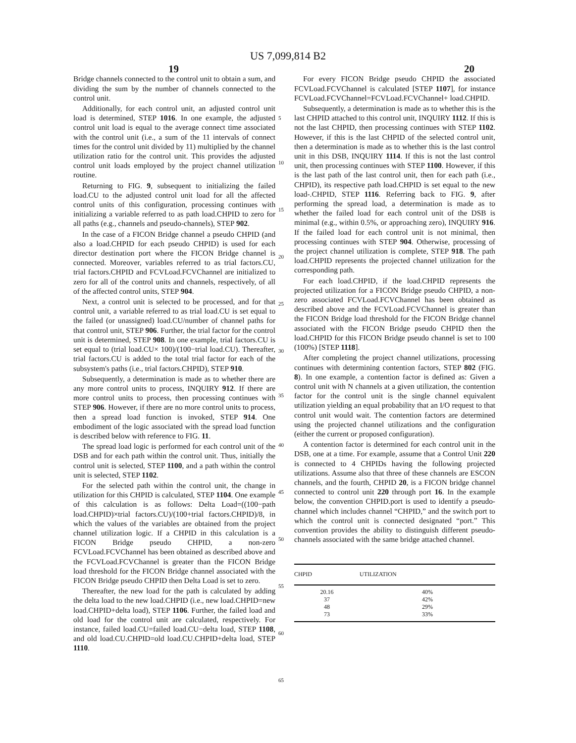US 7,099,814 B2
19 20
Bridge channels connected to the control unit to obtain a sum, and dividing the sum by the number of channels connected to the control unit.
Additionally, for each control unit, an adjusted control unit load is determined, STEP 1016. In one example, the adjusted control unit load is equal to the average connect time associated with the control unit (i.e., a sum of the 11 intervals of connect times for the control unit divided by 11) multiplied by the channel utilization ratio for the control unit. This provides the adjusted control unit loads employed by the project channel utilization routine.
Returning to FIG. 9, subsequent to initializing the failed load.CU to the adjusted control unit load for all the affected control units of this configuration, processing continues with initializing a variable referred to as path load.CHPID to zero for all paths (e.g., channels and pseudo-channels), STEP 902.
In the case of a FICON Bridge channel a pseudo CHPID (and also a load.CHPID for each pseudo CHPID) is used for each director destination port where the FICON Bridge channel is connected. Moreover, variables referred to as trial factors.CU, trial factors.CHPID and FCVLoad.FCVChannel are initialized to zero for all of the control units and channels, respectively, of all of the affected control units, STEP 904.
Next, a control unit is selected to be processed, and for that control unit, a variable referred to as trial load.CU is set equal to the failed (or unassigned) load.CU/number of channel paths for that control unit, STEP 906. Further, the trial factor for the control unit is determined, STEP 908. In one example, trial factors.CU is set equal to (trial load.CU× 100)/(100−trial load.CU). Thereafter, trial factors.CU is added to the total trial factor for each of the subsystem's paths (i.e., trial factors.CHPID), STEP 910.
Subsequently, a determination is made as to whether there are any more control units to process, INQUIRY 912. If there are more control units to process, then processing continues with STEP 906. However, if there are no more control units to process, then a spread load function is invoked, STEP 914. One embodiment of the logic associated with the spread load function is described below with reference to FIG. 11.
The spread load logic is performed for each control unit of the DSB and for each path within the control unit. Thus, initially the control unit is selected, STEP 1100, and a path within the control unit is selected, STEP 1102.
For the selected path within the control unit, the change in utilization for this CHPID is calculated, STEP 1104. One example of this calculation is as follows: Delta Load=((100−path load.CHPID)×trial factors.CU)/(100+trial factors.CHPID)/8, in which the values of the variables are obtained from the project channel utilization logic. If a CHPID in this calculation is a FICON Bridge pseudo CHPID, a non-zero FCVLoad.FCVChannel has been obtained as described above and the FCVLoad.FCVChannel is greater than the FICON Bridge load threshold for the FICON Bridge channel associated with the FICON Bridge pseudo CHPID then Delta Load is set to zero.
Thereafter, the new load for the path is calculated by adding the delta load to the new load.CHPID (i.e., new load.CHPID=new load.CHPID+delta load), STEP 1106. Further, the failed load and old load for the control unit are calculated, respectively. For instance, failed load.CU=failed load.CU−delta load, STEP 1108, and old load.CU.CHPID=old load.CU.CHPID+delta load, STEP 1110.
5
10
15
20
25
30
35
40
45
50
55
60
65
For every FICON Bridge pseudo CHPID the associated FCVLoad.FCVChannel is calculated [STEP 1107], for instance FCVLoad.FCVChannel=FCVLoad.FCVChannel+ load.CHPID.
Subsequently, a determination is made as to whether this is the last CHPID attached to this control unit, INQUIRY 1112. If this is not the last CHPID, then processing continues with STEP 1102. However, if this is the last CHPID of the selected control unit, then a determination is made as to whether this is the last control unit in this DSB, INQUIRY 1114. If this is not the last control unit, then processing continues with STEP 1100. However, if this is the last path of the last control unit, then for each path (i.e., CHPID), its respective path load.CHPID is set equal to the new load-.CHPID, STEP 1116. Referring back to FIG. 9, after performing the spread load, a determination is made as to whether the failed load for each control unit of the DSB is minimal (e.g., within 0.5%, or approaching zero), INQUIRY 916. If the failed load for each control unit is not minimal, then processing continues with STEP 904. Otherwise, processing of the project channel utilization is complete, STEP 918. The path load.CHPID represents the projected channel utilization for the corresponding path.
For each load.CHPID, if the load.CHPID represents the projected utilization for a FICON Bridge pseudo CHPID, a non-zero associated FCVLoad.FCVChannel has been obtained as described above and the FCVLoad.FCVChannel is greater than the FICON Bridge load threshold for the FICON Bridge channel associated with the FICON Bridge pseudo CHPID then the load.CHPID for this FICON Bridge pseudo channel is set to 100 (100%) [STEP 1118].
After completing the project channel utilizations, processing continues with determining contention factors, STEP 802 (FIG. 8). In one example, a contention factor is defined as: Given a control unit with N channels at a given utilization, the contention factor for the control unit is the single channel equivalent utilization yielding an equal probability that an I/O request to that control unit would wait. The contention factors are determined using the projected channel utilizations and the configuration (either the current or proposed configuration).
A contention factor is determined for each control unit in the DSB, one at a time. For example, assume that a Control Unit 220 is connected to 4 CHPIDs having the following projected utilizations. Assume also that three of these channels are ESCON channels, and the fourth, CHPID 20, is a FICON bridge channel connected to control unit 220 through port 16. In the example below, the convention CHPID.port is used to identify a pseudo-channel which includes channel “CHPID,” and the switch port to which the control unit is connected designated “port.” This convention provides the ability to distinguish different pseudo-channels associated with the same bridge attached channel.
| CHPID | UTILIZATION |
| --- | --- |
| 20.16 | 40% |
| 37 | 42% |
| 48 | 29% |
| 73 | 33% |